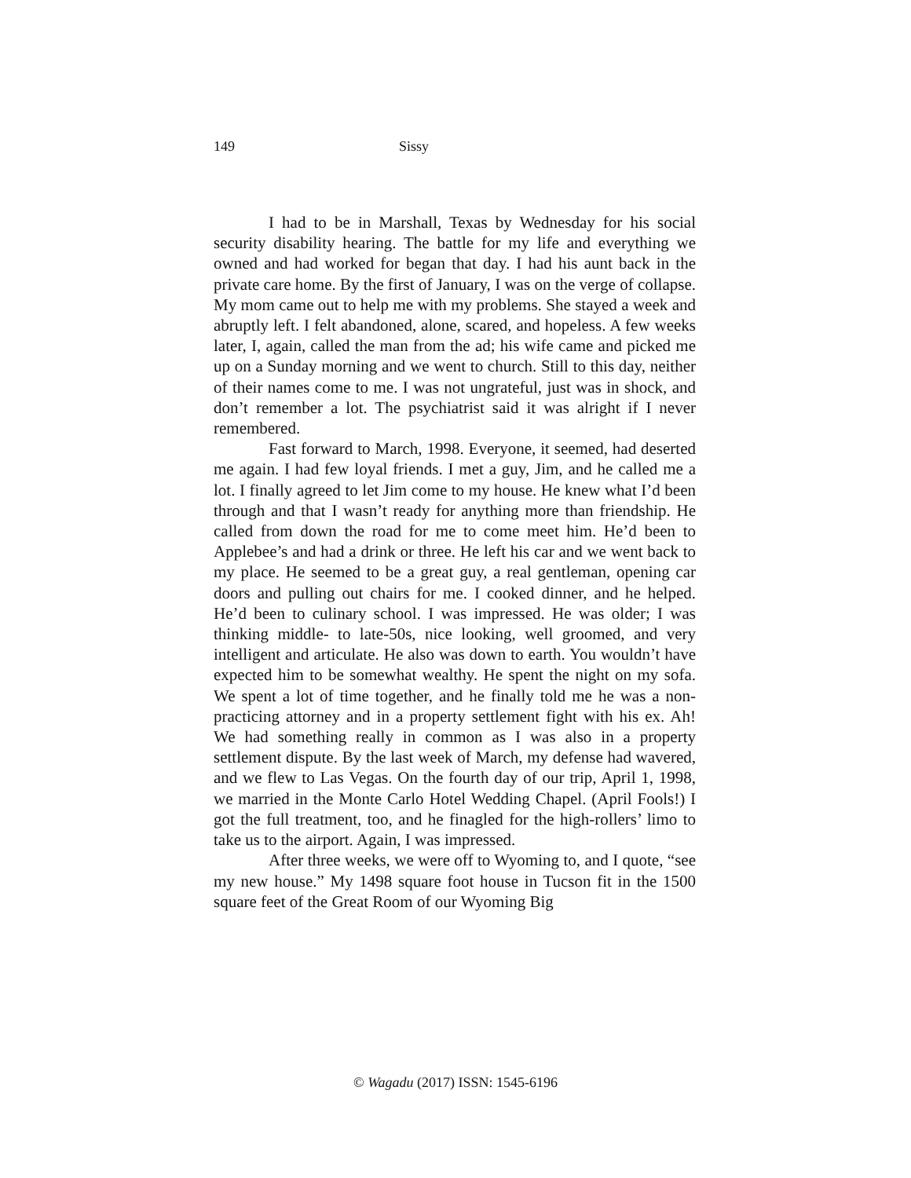149 Sissy
I had to be in Marshall, Texas by Wednesday for his social security disability hearing. The battle for my life and everything we owned and had worked for began that day. I had his aunt back in the private care home. By the first of January, I was on the verge of collapse. My mom came out to help me with my problems. She stayed a week and abruptly left. I felt abandoned, alone, scared, and hopeless. A few weeks later, I, again, called the man from the ad; his wife came and picked me up on a Sunday morning and we went to church. Still to this day, neither of their names come to me. I was not ungrateful, just was in shock, and don’t remember a lot. The psychiatrist said it was alright if I never remembered.
Fast forward to March, 1998. Everyone, it seemed, had deserted me again. I had few loyal friends. I met a guy, Jim, and he called me a lot. I finally agreed to let Jim come to my house. He knew what I’d been through and that I wasn’t ready for anything more than friendship. He called from down the road for me to come meet him. He’d been to Applebee’s and had a drink or three. He left his car and we went back to my place. He seemed to be a great guy, a real gentleman, opening car doors and pulling out chairs for me. I cooked dinner, and he helped. He’d been to culinary school. I was impressed. He was older; I was thinking middle- to late-50s, nice looking, well groomed, and very intelligent and articulate. He also was down to earth. You wouldn’t have expected him to be somewhat wealthy. He spent the night on my sofa. We spent a lot of time together, and he finally told me he was a non-practicing attorney and in a property settlement fight with his ex. Ah! We had something really in common as I was also in a property settlement dispute. By the last week of March, my defense had wavered, and we flew to Las Vegas. On the fourth day of our trip, April 1, 1998, we married in the Monte Carlo Hotel Wedding Chapel. (April Fools!) I got the full treatment, too, and he finagled for the high-rollers’ limo to take us to the airport. Again, I was impressed.
After three weeks, we were off to Wyoming to, and I quote, “see my new house.” My 1498 square foot house in Tucson fit in the 1500 square feet of the Great Room of our Wyoming Big
© Wagadu (2017) ISSN: 1545-6196